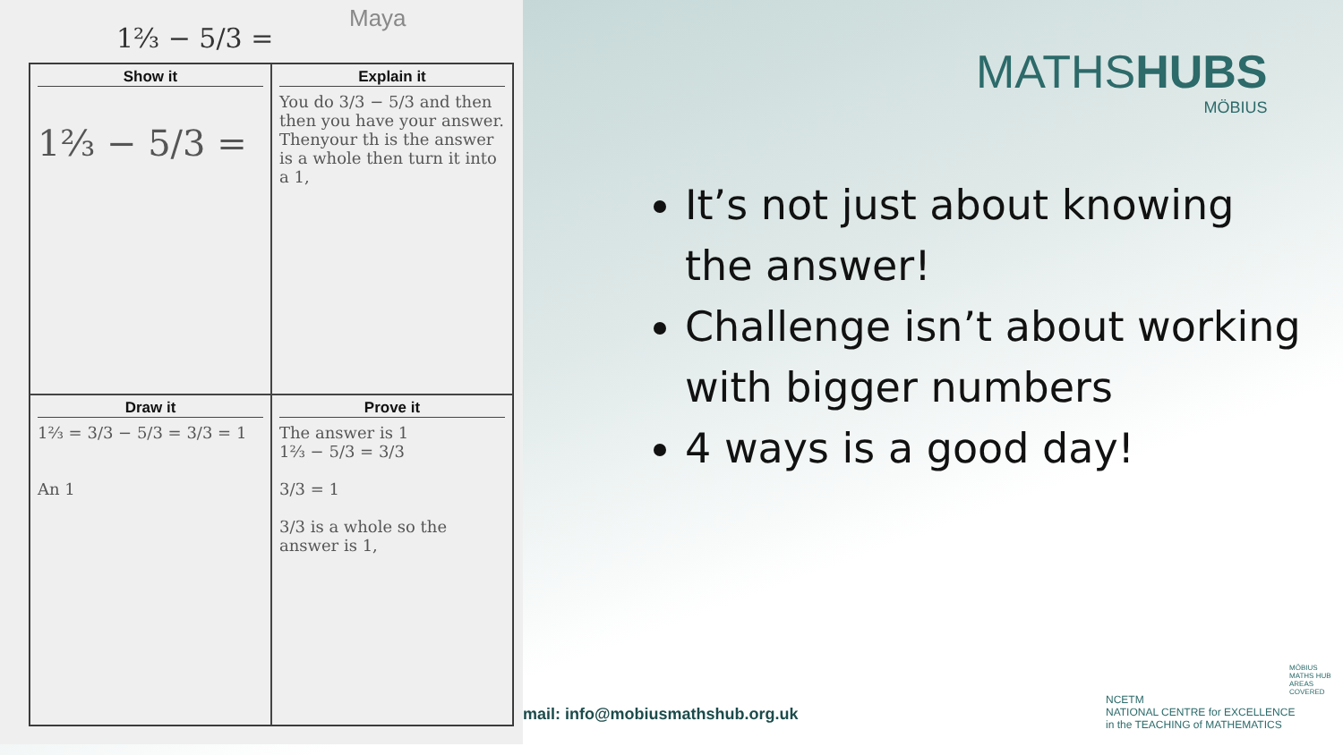1⅔ − 5/3 =
Maya
Show it
1⅔ − 5/3 =
Explain it
You do 3/3 − 5/3 and then then you have your answer. Thenyour th is the answer is a whole then turn it into a 1,
Draw it
1⅔ = 3/3 − 5/3 = 3/3 = 1
An 1
Prove it
The answer is 1
1⅔ − 5/3 = 3/3
3/3 = 1
3/3 is a whole so the answer is 1,
MATHSHUBS
MÖBIUS
It’s not just about knowing the answer!
Challenge isn’t about working with bigger numbers
4 ways is a good day!
mail: info@mobiusmathshub.org.uk
NCETM
NATIONAL CENTRE for EXCELLENCE
in the TEACHING of MATHEMATICS
MÖBIUS
MATHS HUB
AREAS COVERED